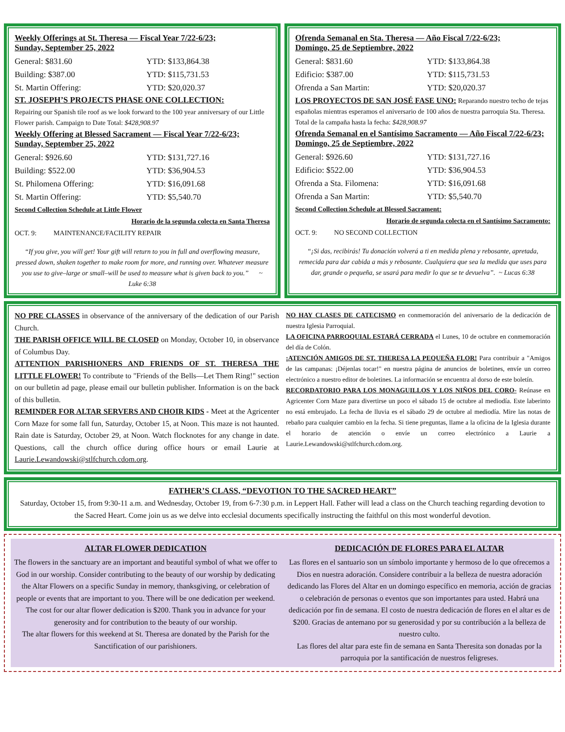Weekly Offerings at St. Theresa — Fiscal Year 7/22-6/23;
Sunday, September 25, 2022
General: $831.60 YTD: $133,864.38
Building: $387.00 YTD: $115,731.53
St. Martin Offering: YTD: $20,020.37
ST. JOSEPH’S PROJECTS PHASE ONE COLLECTION:
Repairing our Spanish tile roof as we look forward to the 100 year anniversary of our Little Flower parish. Campaign to Date Total: $428,908.97
Weekly Offering at Blessed Sacrament — Fiscal Year 7/22-6/23;
Sunday, September 25, 2022
General: $926.60 YTD: $131,727.16
Building: $522.00 YTD: $36,904.53
St. Philomena Offering: YTD: $16,091.68
St. Martin Offering: YTD: $5,540.70
Second Collection Schedule at Little Flower
Horario de la segunda colecta en Santa Theresa
OCT. 9: MAINTENANCE/FACILITY REPAIR
“If you give, you will get! Your gift will return to you in full and overflowing measure, pressed down, shaken together to make room for more, and running over. Whatever measure you use to give–large or small–will be used to measure what is given back to you.” ~ Luke 6:38
Ofrenda Semanal en Sta. Theresa — Año Fiscal 7/22-6/23;
Domingo, 25 de Septiembre, 2022
General: $831.60 YTD: $133,864.38
Edificio: $387.00 YTD: $115,731.53
Ofrenda a San Martin: YTD: $20,020.37
LOS PROYECTOS DE SAN JOSÉ FASE UNO: Reparando nuestro techo de tejas españolas mientras esperamos el aniversario de 100 años de nuestra parroquia Sta. Theresa. Total de la campaña hasta la fecha: $428,908.97
Ofrenda Semanal en el Santísimo Sacramento — Año Fiscal 7/22-6/23; Domingo, 25 de Septiembre, 2022
General: $926.60 YTD: $131,727.16
Edificio: $522.00 YTD: $36,904.53
Ofrenda a Sta. Filomena: YTD: $16,091.68
Ofrenda a San Martin: YTD: $5,540.70
Second Collection Schedule at Blessed Sacrament:
Horario de segunda colecta en el Santísimo Sacramento:
OCT. 9: NO SECOND COLLECTION
“¡Si das, recibirás! Tu donación volverá a ti en medida plena y rebosante, apretada, remecida para dar cabida a más y rebosante. Cualquiera que sea la medida que uses para dar, grande o pequeña, se usará para medir lo que se te devuelva”. ~ Lucas 6:38
NO PRE CLASSES in observance of the anniversary of the dedication of our Parish Church.
THE PARISH OFFICE WILL BE CLOSED on Monday, October 10, in observance of Columbus Day.
ATTENTION PARISHIONERS AND FRIENDS OF ST. THERESA THE LITTLE FLOWER! To contribute to "Friends of the Bells—Let Them Ring!" section on our bulletin ad page, please email our bulletin publisher. Information is on the back of this bulletin.
REMINDER FOR ALTAR SERVERS AND CHOIR KIDS - Meet at the Agricenter Corn Maze for some fall fun, Saturday, October 15, at Noon. This maze is not haunted. Rain date is Saturday, October 29, at Noon. Watch flocknotes for any change in date. Questions, call the church office during office hours or email Laurie at Laurie.Lewandowski@stlfchurch.cdom.org.
NO HAY CLASES DE CATECISMO en conmemoración del aniversario de la dedicación de nuestra Iglesia Parroquial.
LA OFICINA PARROQUIAL ESTARÁ CERRADA el Lunes, 10 de octubre en conmemoración del día de Colón.
¡ATENCIÓN AMIGOS DE ST. THERESA LA PEQUEÑA FLOR! Para contribuir a "Amigos de las campanas: ¡Déjenlas tocar!" en nuestra página de anuncios de boletines, envíe un correo electrónico a nuestro editor de boletines. La información se encuentra al dorso de este boletín.
RECORDATORIO PARA LOS MONAGUILLOS Y LOS NIÑOS DEL CORO- Reúnase en Agricenter Corn Maze para divertirse un poco el sábado 15 de octubre al mediodía. Este laberinto no está embrujado. La fecha de lluvia es el sábado 29 de octubre al mediodía. Mire las notas de rebaño para cualquier cambio en la fecha. Si tiene preguntas, llame a la oficina de la Iglesia durante el horario de atención o envíe un correo electrónico a Laurie a Laurie.Lewandowski@stlfchurch.cdom.org.
FATHER’S CLASS, “DEVOTION TO THE SACRED HEART”
Saturday, October 15, from 9:30-11 a.m. and Wednesday, October 19, from 6-7:30 p.m. in Leppert Hall. Father will lead a class on the Church teaching regarding devotion to the Sacred Heart. Come join us as we delve into ecclesial documents specifically instructing the faithful on this most wonderful devotion.
ALTAR FLOWER DEDICATION
The flowers in the sanctuary are an important and beautiful symbol of what we offer to God in our worship. Consider contributing to the beauty of our worship by dedicating the Altar Flowers on a specific Sunday in memory, thanksgiving, or celebration of people or events that are important to you. There will be one dedication per weekend. The cost for our altar flower dedication is $200. Thank you in advance for your generosity and for contribution to the beauty of our worship.
The altar flowers for this weekend at St. Theresa are donated by the Parish for the Sanctification of our parishioners.
DEDICACIÓN DE FLORES PARA EL ALTAR
Las flores en el santuario son un símbolo importante y hermoso de lo que ofrecemos a Dios en nuestra adoración. Considere contribuir a la belleza de nuestra adoración dedicando las Flores del Altar en un domingo específico en memoria, acción de gracias o celebración de personas o eventos que son importantes para usted. Habrá una dedicación por fin de semana. El costo de nuestra dedicación de flores en el altar es de $200. Gracias de antemano por su generosidad y por su contribución a la belleza de nuestro culto.
Las flores del altar para este fin de semana en Santa Theresita son donadas por la parroquia por la santificación de nuestros feligreses.